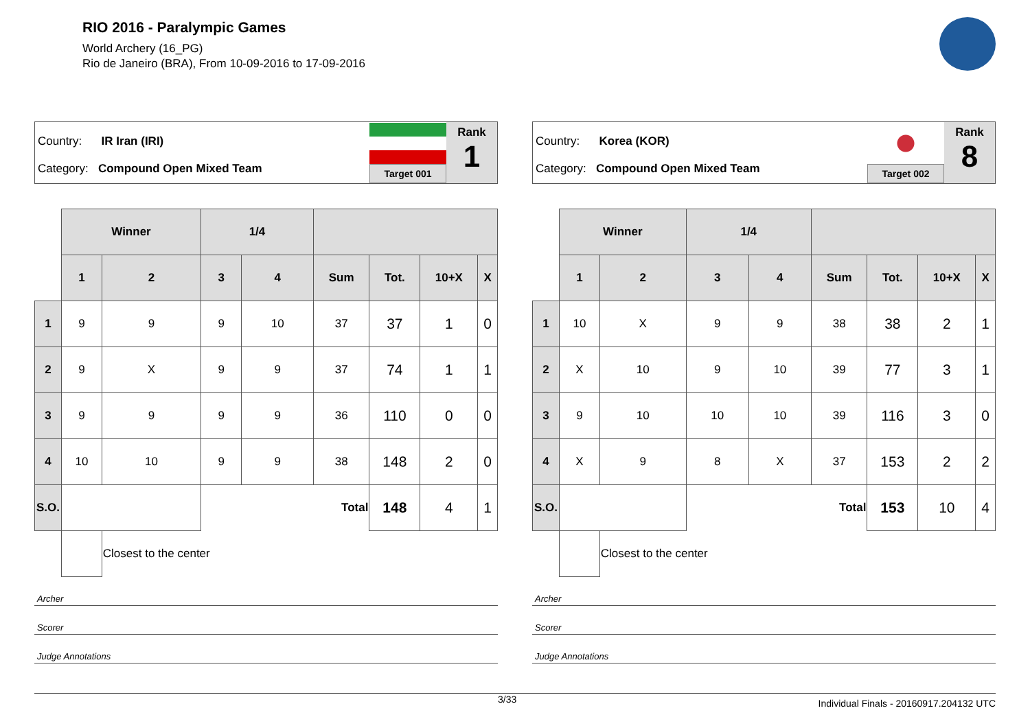RIO 2016 - Paralympic Games
World Archery (16_PG)
Rio de Janeiro (BRA), From 10-09-2016 to 17-09-2016
Country: IR Iran (IRI)
Category: Compound Open Mixed Team
Target 001
Rank
1
| | Winner | | 1/4 | | | | | |
| | 1 | 2 | 3 | 4 | Sum | Tot. | 10+X | X |
| 1 | 9 | 9 | 9 | 10 | 37 | 37 | 1 | 0 |
| 2 | 9 | X | 9 | 9 | 37 | 74 | 1 | 1 |
| 3 | 9 | 9 | 9 | 9 | 36 | 110 | 0 | 0 |
| 4 | 10 | 10 | 9 | 9 | 38 | 148 | 2 | 0 |
| S.O. | | | | | Total | 148 | 4 | 1 |
| | | Closest to the center | | | | | | |
Archer
Scorer
Judge Annotations
Country: Korea (KOR)
Category: Compound Open Mixed Team
Target 002
Rank
8
| | Winner | | 1/4 | | | | | |
| | 1 | 2 | 3 | 4 | Sum | Tot. | 10+X | X |
| 1 | 10 | X | 9 | 9 | 38 | 38 | 2 | 1 |
| 2 | X | 10 | 9 | 10 | 39 | 77 | 3 | 1 |
| 3 | 9 | 10 | 10 | 10 | 39 | 116 | 3 | 0 |
| 4 | X | 9 | 8 | X | 37 | 153 | 2 | 2 |
| S.O. | | | | | Total | 153 | 10 | 4 |
| | | Closest to the center | | | | | | |
Archer
Scorer
Judge Annotations
3/33 Individual Finals - 20160917.204132 UTC